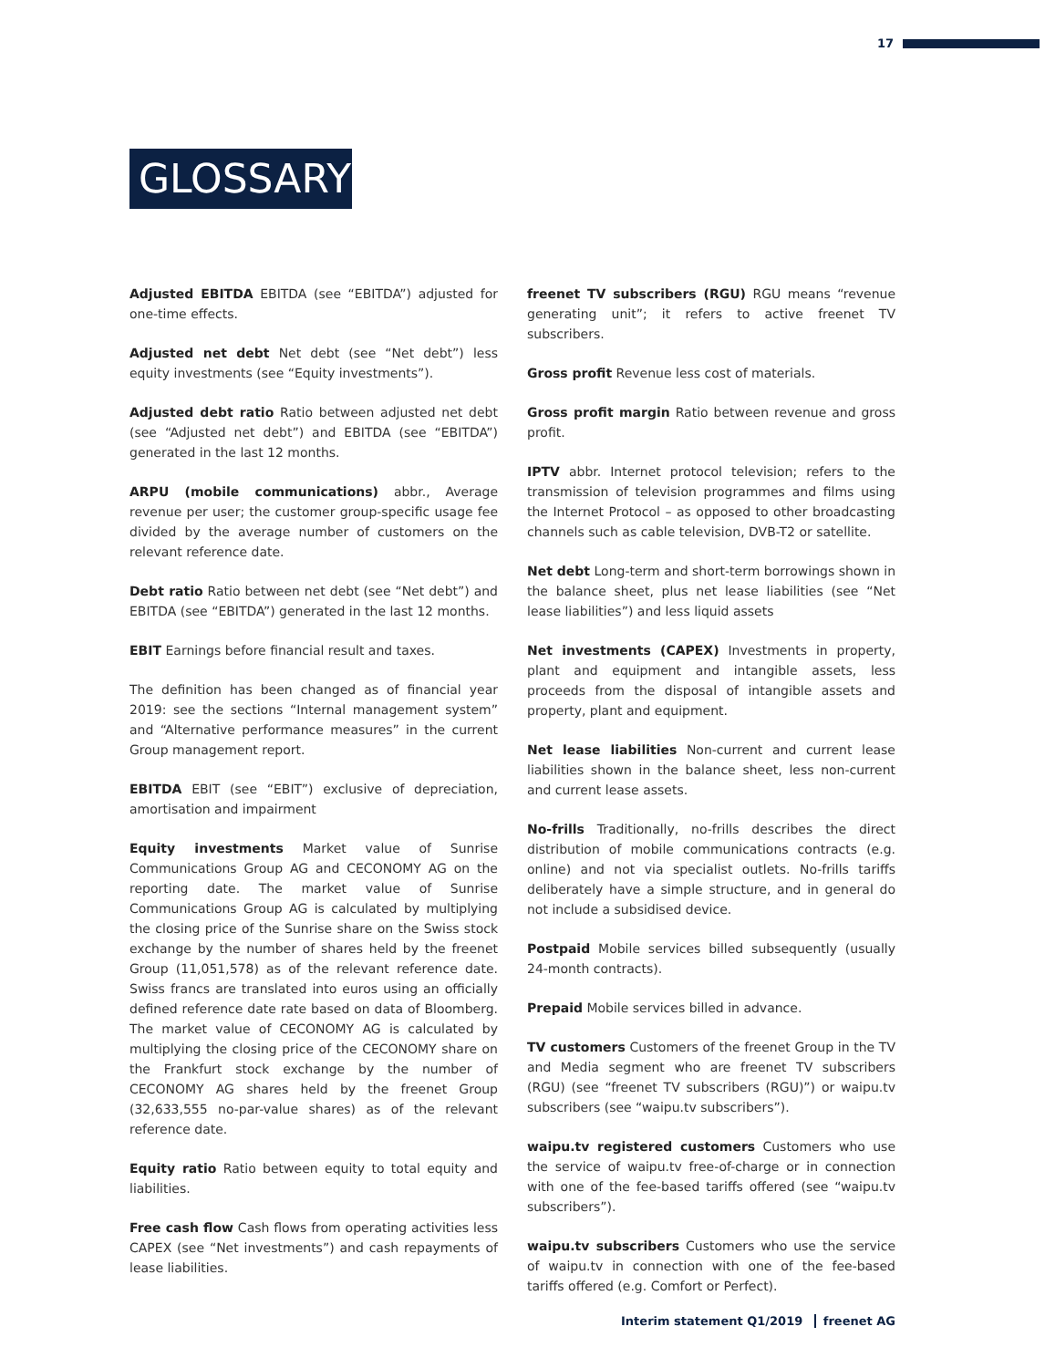17
GLOSSARY
Adjusted EBITDA EBITDA (see “EBITDA”) adjusted for one-time effects.
Adjusted net debt Net debt (see “Net debt”) less equity investments (see “Equity investments”).
Adjusted debt ratio Ratio between adjusted net debt (see “Adjusted net debt”) and EBITDA (see “EBITDA”) generated in the last 12 months.
ARPU (mobile communications) abbr., Average revenue per user; the customer group-specific usage fee divided by the average number of customers on the relevant reference date.
Debt ratio Ratio between net debt (see “Net debt”) and EBITDA (see “EBITDA”) generated in the last 12 months.
EBIT Earnings before financial result and taxes.
The definition has been changed as of financial year 2019: see the sections “Internal management system” and “Alternative performance measures” in the current Group management report.
EBITDA EBIT (see “EBIT”) exclusive of depreciation, amortisation and impairment
Equity investments Market value of Sunrise Communications Group AG and CECONOMY AG on the reporting date. The market value of Sunrise Communications Group AG is calculated by multiplying the closing price of the Sunrise share on the Swiss stock exchange by the number of shares held by the freenet Group (11,051,578) as of the relevant reference date. Swiss francs are translated into euros using an officially defined reference date rate based on data of Bloomberg. The market value of CECONOMY AG is calculated by multiplying the closing price of the CECONOMY share on the Frankfurt stock exchange by the number of CECONOMY AG shares held by the freenet Group (32,633,555 no-par-value shares) as of the relevant reference date.
Equity ratio Ratio between equity to total equity and liabilities.
Free cash flow Cash flows from operating activities less CAPEX (see “Net investments”) and cash repayments of lease liabilities.
freenet TV subscribers (RGU) RGU means “revenue generating unit”; it refers to active freenet TV subscribers.
Gross profit Revenue less cost of materials.
Gross profit margin Ratio between revenue and gross profit.
IPTV abbr. Internet protocol television; refers to the transmission of television programmes and films using the Internet Protocol – as opposed to other broadcasting channels such as cable television, DVB-T2 or satellite.
Net debt Long-term and short-term borrowings shown in the balance sheet, plus net lease liabilities (see “Net lease liabilities”) and less liquid assets
Net investments (CAPEX) Investments in property, plant and equipment and intangible assets, less proceeds from the disposal of intangible assets and property, plant and equipment.
Net lease liabilities Non-current and current lease liabilities shown in the balance sheet, less non-current and current lease assets.
No-frills Traditionally, no-frills describes the direct distribution of mobile communications contracts (e.g. online) and not via specialist outlets. No-frills tariffs deliberately have a simple structure, and in general do not include a subsidised device.
Postpaid Mobile services billed subsequently (usually 24-month contracts).
Prepaid Mobile services billed in advance.
TV customers Customers of the freenet Group in the TV and Media segment who are freenet TV subscribers (RGU) (see “freenet TV subscribers (RGU)”) or waipu.tv subscribers (see “waipu.tv subscribers”).
waipu.tv registered customers Customers who use the service of waipu.tv free-of-charge or in connection with one of the fee-based tariffs offered (see “waipu.tv subscribers”).
waipu.tv subscribers Customers who use the service of waipu.tv in connection with one of the fee-based tariffs offered (e.g. Comfort or Perfect).
Interim statement Q1/2019 freenet AG